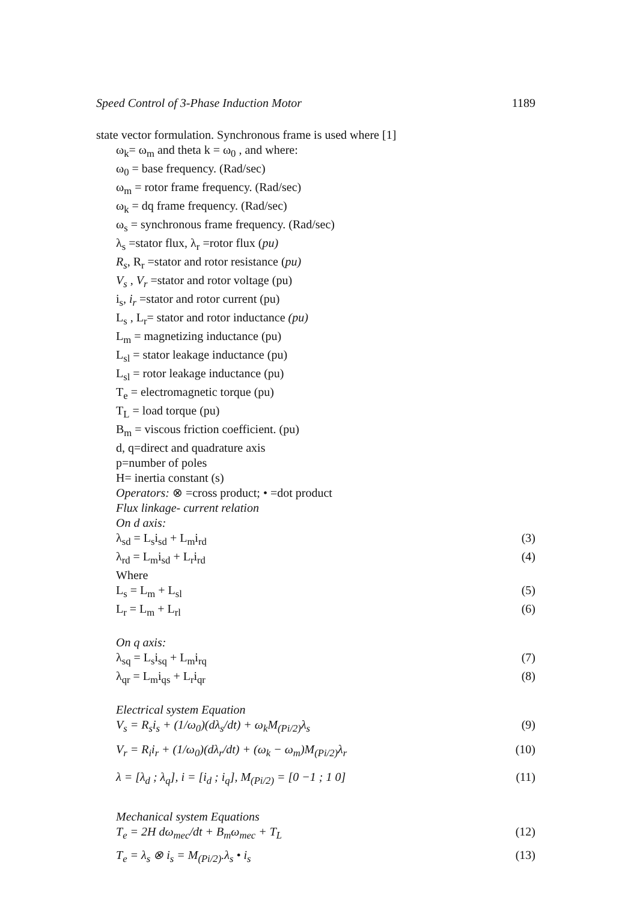Speed Control of 3-Phase Induction Motor 1189
state vector formulation. Synchronous frame is used where [1]
ω<sub>k</sub>= ω<sub>m</sub> and theta k = ω<sub>0</sub> , and where:
ω<sub>0</sub> = base frequency. (Rad/sec)
ω<sub>m</sub> = rotor frame frequency. (Rad/sec)
ω<sub>k</sub> = dq frame frequency. (Rad/sec)
ω<sub>s</sub> = synchronous frame frequency. (Rad/sec)
λ<sub>s</sub> =stator flux, λ<sub>r</sub> =rotor flux (pu)
R<sub>s</sub>, R<sub>r</sub> =stator and rotor resistance (pu)
V<sub>s</sub> , V<sub>r</sub> =stator and rotor voltage (pu)
i<sub>s</sub>, i<sub>r</sub> =stator and rotor current (pu)
L<sub>s</sub> , L<sub>r</sub>= stator and rotor inductance (pu)
L<sub>m</sub> = magnetizing inductance (pu)
L<sub>sl</sub> = stator leakage inductance (pu)
L<sub>sl</sub> = rotor leakage inductance (pu)
T<sub>e</sub> = electromagnetic torque (pu)
T<sub>L</sub> = load torque (pu)
B<sub>m</sub> = viscous friction coefficient. (pu)
d, q=direct and quadrature axis
p=number of poles
H= inertia constant (s)
Operators: ⊗ =cross product; • =dot product
Flux linkage- current relation
On d axis:
λ<sub>sd</sub> = L<sub>s</sub>i<sub>sd</sub> + L<sub>m</sub>i<sub>rd</sub> (3)
λ<sub>rd</sub> = L<sub>m</sub>i<sub>sd</sub> + L<sub>r</sub>i<sub>rd</sub> (4)
Where
L<sub>s</sub> = L<sub>m</sub> + L<sub>sl</sub> (5)
L<sub>r</sub> = L<sub>m</sub> + L<sub>rl</sub> (6)
On q axis:
λ<sub>sq</sub> = L<sub>s</sub>i<sub>sq</sub> + L<sub>m</sub>i<sub>rq</sub> (7)
λ<sub>qr</sub> = L<sub>m</sub>i<sub>qs</sub> + L<sub>r</sub>i<sub>qr</sub> (8)
Electrical system Equation
V<sub>s</sub> = R<sub>s</sub>i<sub>s</sub> + (1/ω<sub>0</sub>)(dλ<sub>s</sub>/dt) + ω<sub>k</sub>M<sub>(Pi/2)</sub>λ<sub>s</sub> (9)
V<sub>r</sub> = R<sub>i</sub>i<sub>r</sub> + (1/ω<sub>0</sub>)(dλ<sub>r</sub>/dt) + (ω<sub>k</sub> − ω<sub>m</sub>)M<sub>(Pi/2)</sub>λ<sub>r</sub> (10)
λ = [λ<sub>d</sub> ; λ<sub>q</sub>], i = [i<sub>d</sub> ; i<sub>q</sub>], M<sub>(Pi/2)</sub> = [0 −1 ; 1 0] (11)
Mechanical system Equations
T<sub>e</sub> = 2H dω<sub>mec</sub>/dt + B<sub>m</sub>ω<sub>mec</sub> + T<sub>L</sub> (12)
T<sub>e</sub> = λ<sub>s</sub> ⊗ i<sub>s</sub> = M<sub>(Pi/2)</sub>.λ<sub>s</sub> • i<sub>s</sub> (13)